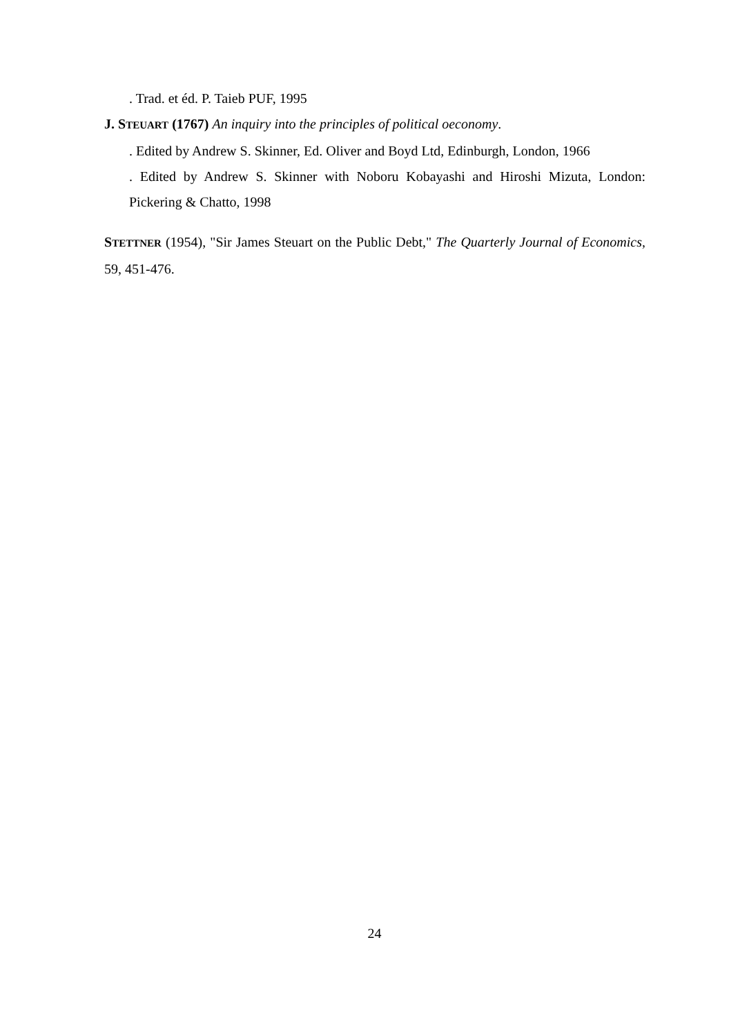. Trad. et éd. P. Taieb PUF, 1995
J. STEUART (1767) An inquiry into the principles of political oeconomy.
. Edited by Andrew S. Skinner, Ed. Oliver and Boyd Ltd, Edinburgh, London, 1966
. Edited by Andrew S. Skinner with Noboru Kobayashi and Hiroshi Mizuta, London: Pickering & Chatto, 1998
STETTNER (1954), "Sir James Steuart on the Public Debt," The Quarterly Journal of Economics, 59, 451-476.
24